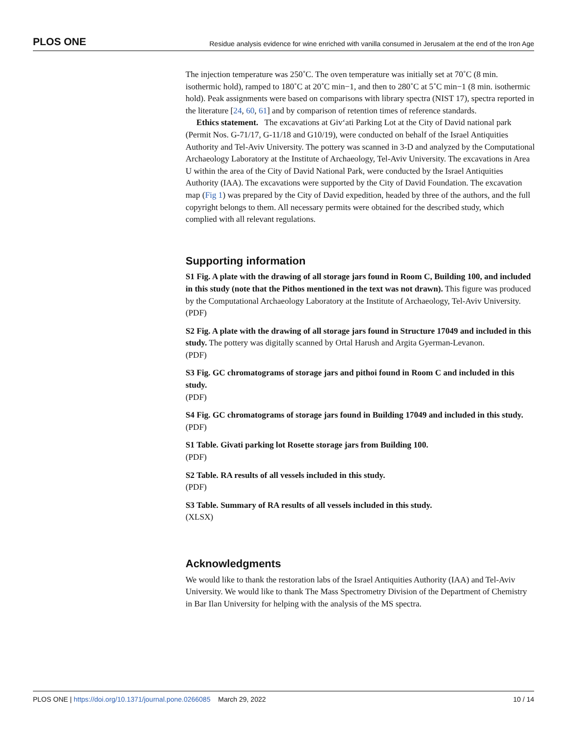PLOS ONE Residue analysis evidence for wine enriched with vanilla consumed in Jerusalem at the end of the Iron Age
The injection temperature was 250˚C. The oven temperature was initially set at 70˚C (8 min. isothermic hold), ramped to 180˚C at 20˚C min−1, and then to 280˚C at 5˚C min−1 (8 min. isothermic hold). Peak assignments were based on comparisons with library spectra (NIST 17), spectra reported in the literature [24, 60, 61] and by comparison of retention times of reference standards.
Ethics statement. The excavations at Giv‘ati Parking Lot at the City of David national park (Permit Nos. G-71/17, G-11/18 and G10/19), were conducted on behalf of the Israel Antiquities Authority and Tel-Aviv University. The pottery was scanned in 3-D and analyzed by the Computational Archaeology Laboratory at the Institute of Archaeology, Tel-Aviv University. The excavations in Area U within the area of the City of David National Park, were conducted by the Israel Antiquities Authority (IAA). The excavations were supported by the City of David Foundation. The excavation map (Fig 1) was prepared by the City of David expedition, headed by three of the authors, and the full copyright belongs to them. All necessary permits were obtained for the described study, which complied with all relevant regulations.
Supporting information
S1 Fig. A plate with the drawing of all storage jars found in Room C, Building 100, and included in this study (note that the Pithos mentioned in the text was not drawn). This figure was produced by the Computational Archaeology Laboratory at the Institute of Archaeology, Tel-Aviv University.
(PDF)
S2 Fig. A plate with the drawing of all storage jars found in Structure 17049 and included in this study. The pottery was digitally scanned by Ortal Harush and Argita Gyerman-Levanon.
(PDF)
S3 Fig. GC chromatograms of storage jars and pithoi found in Room C and included in this study.
(PDF)
S4 Fig. GC chromatograms of storage jars found in Building 17049 and included in this study.
(PDF)
S1 Table. Givati parking lot Rosette storage jars from Building 100.
(PDF)
S2 Table. RA results of all vessels included in this study.
(PDF)
S3 Table. Summary of RA results of all vessels included in this study.
(XLSX)
Acknowledgments
We would like to thank the restoration labs of the Israel Antiquities Authority (IAA) and Tel-Aviv University. We would like to thank The Mass Spectrometry Division of the Department of Chemistry in Bar Ilan University for helping with the analysis of the MS spectra.
PLOS ONE | https://doi.org/10.1371/journal.pone.0266085 March 29, 2022 10 / 14